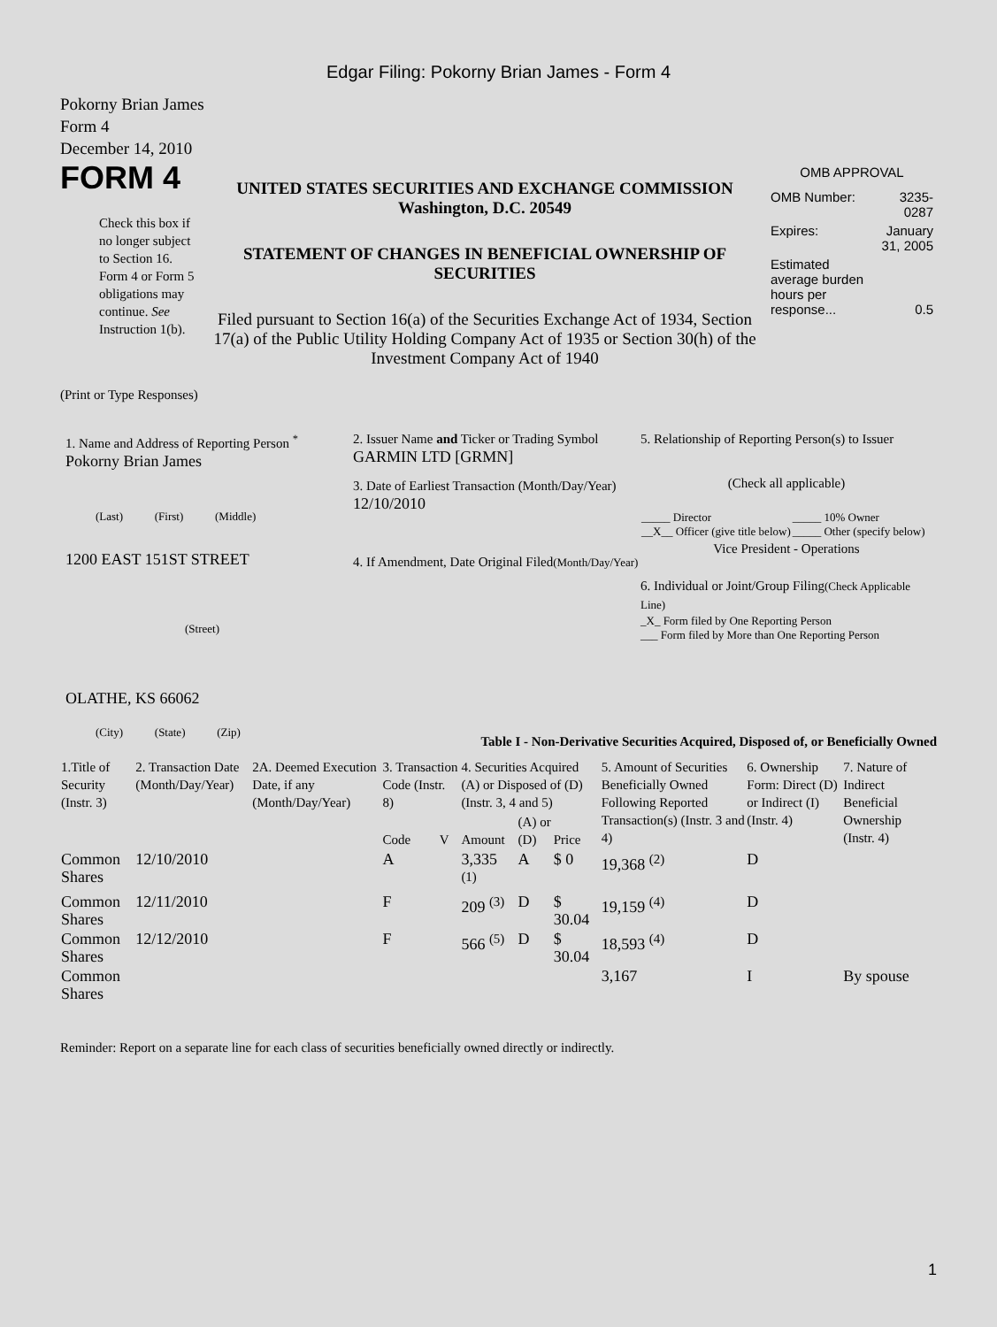Edgar Filing: Pokorny Brian James - Form 4
Pokorny Brian James
Form 4
December 14, 2010
FORM 4
Check this box if no longer subject to Section 16. Form 4 or Form 5 obligations may continue. See Instruction 1(b).
UNITED STATES SECURITIES AND EXCHANGE COMMISSION
Washington, D.C. 20549
STATEMENT OF CHANGES IN BENEFICIAL OWNERSHIP OF SECURITIES
Filed pursuant to Section 16(a) of the Securities Exchange Act of 1934, Section 17(a) of the Public Utility Holding Company Act of 1935 or Section 30(h) of the Investment Company Act of 1940
OMB APPROVAL
| OMB Number: | 3235-0287 |
| Expires: | January 31, 2005 |
| Estimated average burden hours per response... | 0.5 |
(Print or Type Responses)
1. Name and Address of Reporting Person <sup>*</sup>
Pokorny Brian James
(Last) (First) (Middle)
1200 EAST 151ST STREET
(Street)
OLATHE, KS 66062
(City) (State) (Zip)
2. Issuer Name and Ticker or Trading Symbol
GARMIN LTD [GRMN]
3. Date of Earliest Transaction (Month/Day/Year)
12/10/2010
4. If Amendment, Date Original Filed(Month/Day/Year)
5. Relationship of Reporting Person(s) to Issuer
(Check all applicable)
| _____ Director __X__ Officer (give title below) | _____ 10% Owner _____ Other (specify below) |
Vice President - Operations
6. Individual or Joint/Group Filing(Check Applicable Line)
_X_ Form filed by One Reporting Person
___ Form filed by More than One Reporting Person
Table I - Non-Derivative Securities Acquired, Disposed of, or Beneficially Owned
| 1.Title of Security (Instr. 3) | 2. Transaction Date (Month/Day/Year) | 2A. Deemed Execution Date, if any (Month/Day/Year) | 3. Transaction Code (Instr. 8) | | 4. Securities Acquired (A) or Disposed of (D) (Instr. 3, 4 and 5) | | | 5. Amount of Securities Beneficially Owned Following Reported Transaction(s) (Instr. 3 and 4) | 6. Ownership Form: Direct (D) or Indirect (I) (Instr. 4) | 7. Nature of Indirect Beneficial Ownership (Instr. 4) |
| --- | --- | --- | --- | --- | --- | --- | --- | --- | --- | --- |
| | | | Code | V | Amount | (A) or (D) | Price | | | |
| Common Shares | 12/10/2010 | | A | | 3,335 <sup>(1)</sup> | A | $ 0 | 19,368 <sup>(2)</sup> | D | |
| Common Shares | 12/11/2010 | | F | | 209 <sup>(3)</sup> | D | $ 30.04 | 19,159 <sup>(4)</sup> | D | |
| Common Shares | 12/12/2010 | | F | | 566 <sup>(5)</sup> | D | $ 30.04 | 18,593 <sup>(4)</sup> | D | |
| Common Shares | | | | | | | | 3,167 | I | By spouse |
Reminder: Report on a separate line for each class of securities beneficially owned directly or indirectly.
1